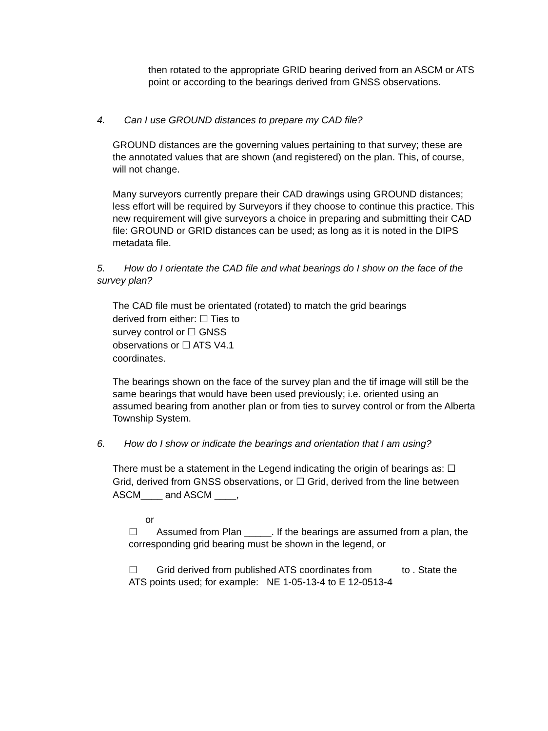then rotated to the appropriate GRID bearing derived from an ASCM or ATS point or according to the bearings derived from GNSS observations.
4. Can I use GROUND distances to prepare my CAD file?
GROUND distances are the governing values pertaining to that survey; these are the annotated values that are shown (and registered) on the plan. This, of course, will not change.
Many surveyors currently prepare their CAD drawings using GROUND distances; less effort will be required by Surveyors if they choose to continue this practice. This new requirement will give surveyors a choice in preparing and submitting their CAD file: GROUND or GRID distances can be used; as long as it is noted in the DIPS metadata file.
5. How do I orientate the CAD file and what bearings do I show on the face of the survey plan?
The CAD file must be orientated (rotated) to match the grid bearings
derived from either: ☐ Ties to
survey control or ☐ GNSS
observations or ☐ ATS V4.1
coordinates.
The bearings shown on the face of the survey plan and the tif image will still be the same bearings that would have been used previously; i.e. oriented using an assumed bearing from another plan or from ties to survey control or from the Alberta Township System.
6. How do I show or indicate the bearings and orientation that I am using?
There must be a statement in the Legend indicating the origin of bearings as: ☐ Grid, derived from GNSS observations, or ☐ Grid, derived from the line between ASCM____ and ASCM ____,
or
☐ Assumed from Plan _____. If the bearings are assumed from a plan, the corresponding grid bearing must be shown in the legend, or
☐ Grid derived from published ATS coordinates from to . State the ATS points used; for example: NE 1-05-13-4 to E 12-0513-4